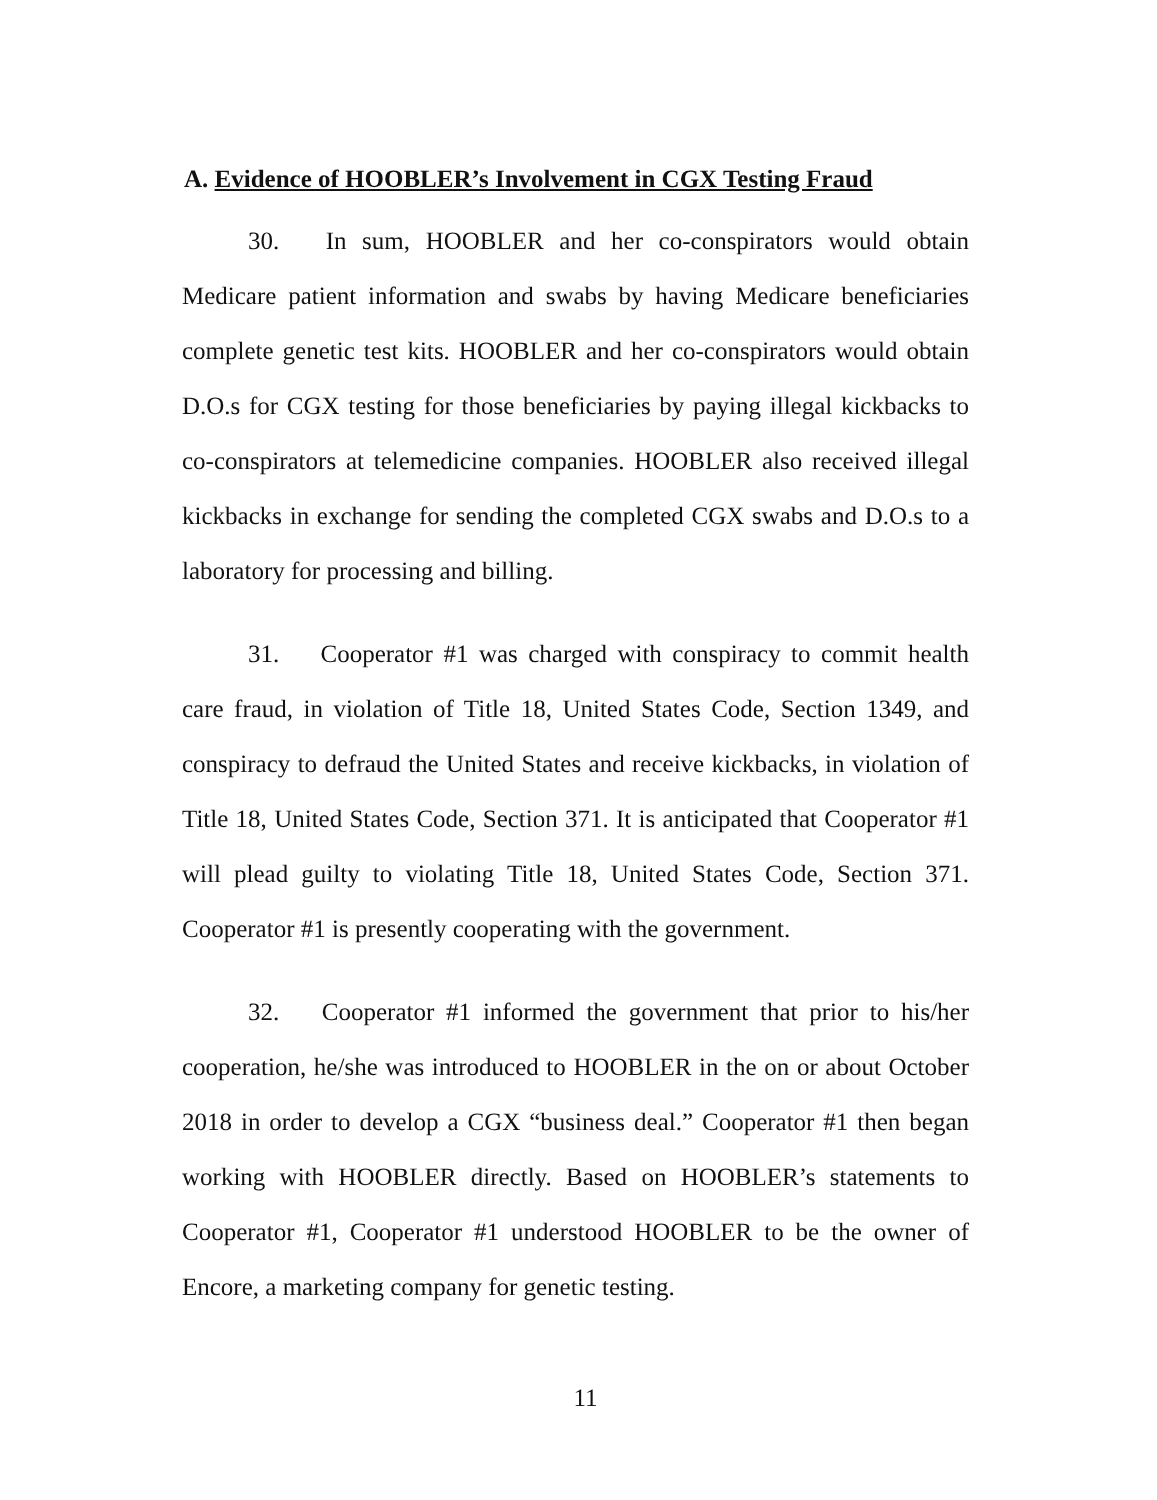A. Evidence of HOOBLER’s Involvement in CGX Testing Fraud
30. In sum, HOOBLER and her co-conspirators would obtain Medicare patient information and swabs by having Medicare beneficiaries complete genetic test kits. HOOBLER and her co-conspirators would obtain D.O.s for CGX testing for those beneficiaries by paying illegal kickbacks to co-conspirators at telemedicine companies. HOOBLER also received illegal kickbacks in exchange for sending the completed CGX swabs and D.O.s to a laboratory for processing and billing.
31. Cooperator #1 was charged with conspiracy to commit health care fraud, in violation of Title 18, United States Code, Section 1349, and conspiracy to defraud the United States and receive kickbacks, in violation of Title 18, United States Code, Section 371. It is anticipated that Cooperator #1 will plead guilty to violating Title 18, United States Code, Section 371. Cooperator #1 is presently cooperating with the government.
32. Cooperator #1 informed the government that prior to his/her cooperation, he/she was introduced to HOOBLER in the on or about October 2018 in order to develop a CGX “business deal.” Cooperator #1 then began working with HOOBLER directly. Based on HOOBLER’s statements to Cooperator #1, Cooperator #1 understood HOOBLER to be the owner of Encore, a marketing company for genetic testing.
11